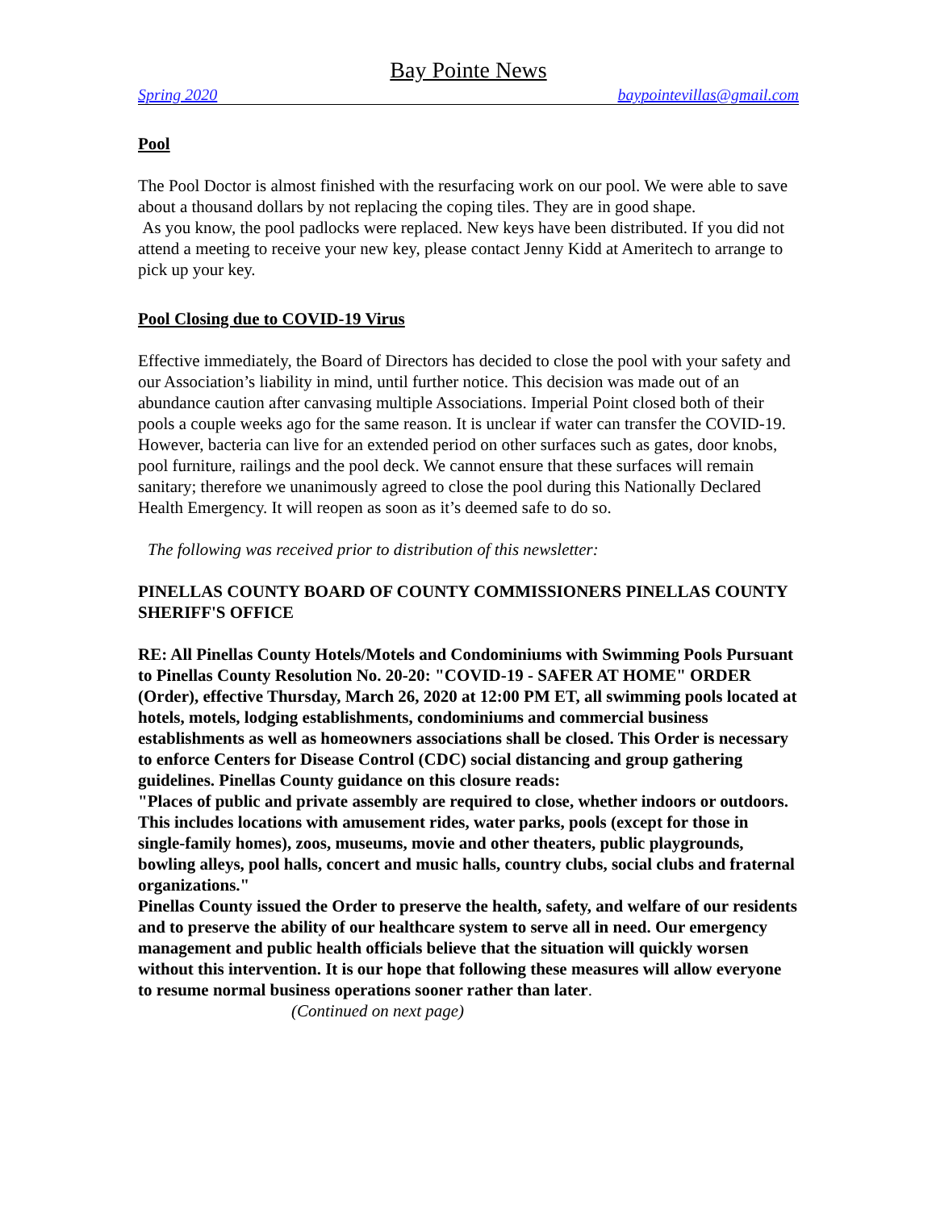Bay Pointe News
Spring 2020 baypointevillas@gmail.com
Pool
The Pool Doctor is almost finished with the resurfacing work on our pool. We were able to save about a thousand dollars by not replacing the coping tiles. They are in good shape.
As you know, the pool padlocks were replaced. New keys have been distributed. If you did not attend a meeting to receive your new key, please contact Jenny Kidd at Ameritech to arrange to pick up your key.
Pool Closing due to COVID-19 Virus
Effective immediately, the Board of Directors has decided to close the pool with your safety and our Association’s liability in mind, until further notice. This decision was made out of an abundance caution after canvasing multiple Associations. Imperial Point closed both of their pools a couple weeks ago for the same reason. It is unclear if water can transfer the COVID-19. However, bacteria can live for an extended period on other surfaces such as gates, door knobs, pool furniture, railings and the pool deck. We cannot ensure that these surfaces will remain sanitary; therefore we unanimously agreed to close the pool during this Nationally Declared Health Emergency. It will reopen as soon as it’s deemed safe to do so.
The following was received prior to distribution of this newsletter:
PINELLAS COUNTY BOARD OF COUNTY COMMISSIONERS PINELLAS COUNTY SHERIFF'S OFFICE
RE: All Pinellas County Hotels/Motels and Condominiums with Swimming Pools Pursuant to Pinellas County Resolution No. 20-20: "COVID-19 - SAFER AT HOME" ORDER (Order), effective Thursday, March 26, 2020 at 12:00 PM ET, all swimming pools located at hotels, motels, lodging establishments, condominiums and commercial business establishments as well as homeowners associations shall be closed. This Order is necessary to enforce Centers for Disease Control (CDC) social distancing and group gathering guidelines. Pinellas County guidance on this closure reads:
"Places of public and private assembly are required to close, whether indoors or outdoors. This includes locations with amusement rides, water parks, pools (except for those in single-family homes), zoos, museums, movie and other theaters, public playgrounds, bowling alleys, pool halls, concert and music halls, country clubs, social clubs and fraternal organizations."
Pinellas County issued the Order to preserve the health, safety, and welfare of our residents and to preserve the ability of our healthcare system to serve all in need. Our emergency management and public health officials believe that the situation will quickly worsen without this intervention. It is our hope that following these measures will allow everyone to resume normal business operations sooner rather than later. (Continued on next page)